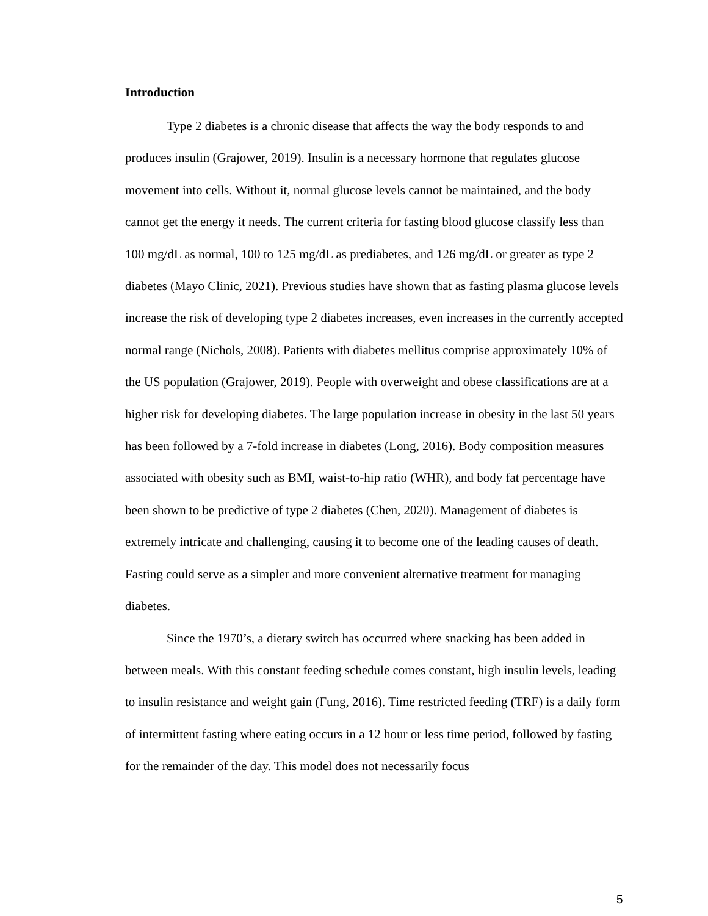Introduction
Type 2 diabetes is a chronic disease that affects the way the body responds to and produces insulin (Grajower, 2019). Insulin is a necessary hormone that regulates glucose movement into cells. Without it, normal glucose levels cannot be maintained, and the body cannot get the energy it needs. The current criteria for fasting blood glucose classify less than 100 mg/dL as normal, 100 to 125 mg/dL as prediabetes, and 126 mg/dL or greater as type 2 diabetes (Mayo Clinic, 2021). Previous studies have shown that as fasting plasma glucose levels increase the risk of developing type 2 diabetes increases, even increases in the currently accepted normal range (Nichols, 2008). Patients with diabetes mellitus comprise approximately 10% of the US population (Grajower, 2019). People with overweight and obese classifications are at a higher risk for developing diabetes. The large population increase in obesity in the last 50 years has been followed by a 7-fold increase in diabetes (Long, 2016). Body composition measures associated with obesity such as BMI, waist-to-hip ratio (WHR), and body fat percentage have been shown to be predictive of type 2 diabetes (Chen, 2020). Management of diabetes is extremely intricate and challenging, causing it to become one of the leading causes of death. Fasting could serve as a simpler and more convenient alternative treatment for managing diabetes.
Since the 1970’s, a dietary switch has occurred where snacking has been added in between meals. With this constant feeding schedule comes constant, high insulin levels, leading to insulin resistance and weight gain (Fung, 2016). Time restricted feeding (TRF) is a daily form of intermittent fasting where eating occurs in a 12 hour or less time period, followed by fasting for the remainder of the day. This model does not necessarily focus
5